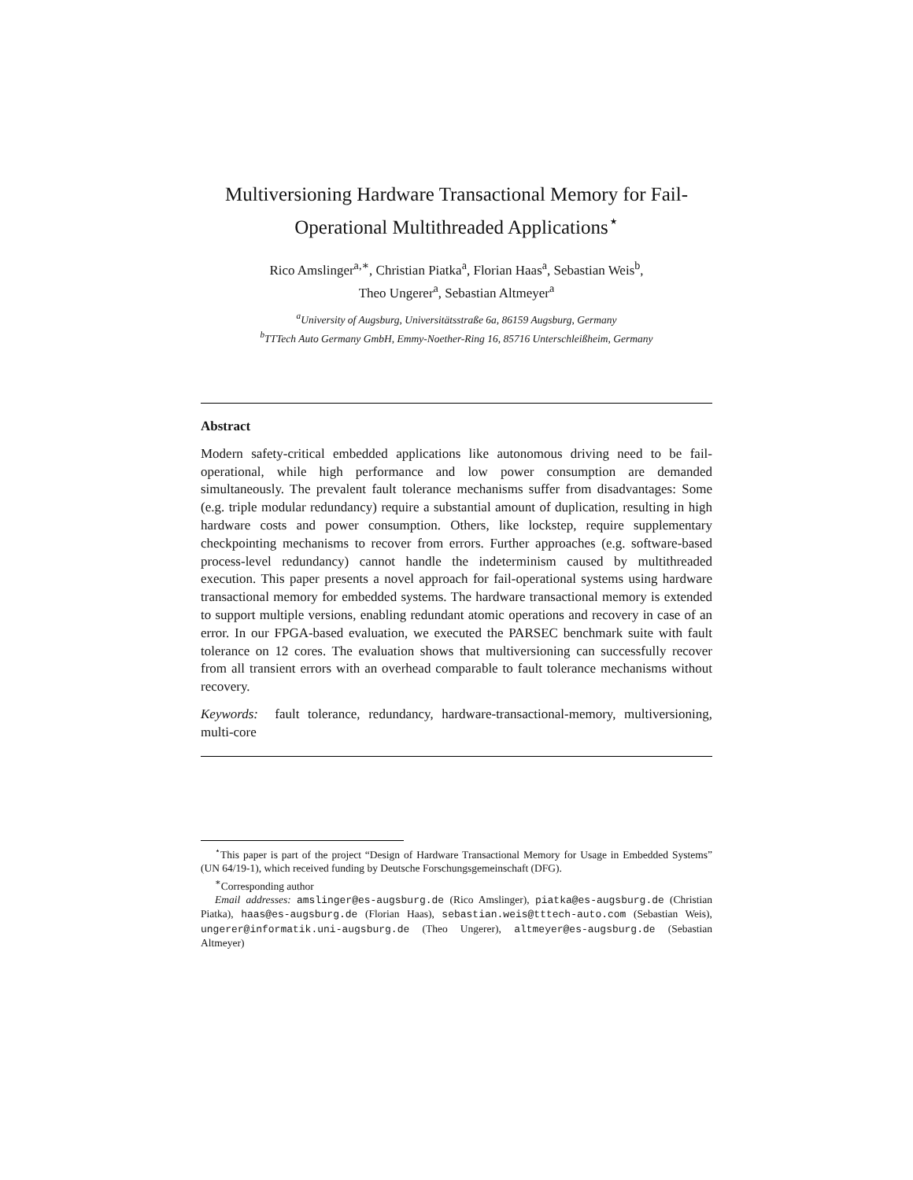Multiversioning Hardware Transactional Memory for Fail-Operational Multithreaded Applications<sup>⋆</sup>
Rico Amslinger<sup>a,∗</sup>, Christian Piatka<sup>a</sup>, Florian Haas<sup>a</sup>, Sebastian Weis<sup>b</sup>,
Theo Ungerer<sup>a</sup>, Sebastian Altmeyer<sup>a</sup>
<sup>a</sup> University of Augsburg, Universitätsstraße 6a, 86159 Augsburg, Germany
<sup>b</sup> TTTech Auto Germany GmbH, Emmy-Noether-Ring 16, 85716 Unterschleißheim, Germany
Abstract
Modern safety-critical embedded applications like autonomous driving need to be fail-operational, while high performance and low power consumption are demanded simultaneously. The prevalent fault tolerance mechanisms suffer from disadvantages: Some (e.g. triple modular redundancy) require a substantial amount of duplication, resulting in high hardware costs and power consumption. Others, like lockstep, require supplementary checkpointing mechanisms to recover from errors. Further approaches (e.g. software-based process-level redundancy) cannot handle the indeterminism caused by multithreaded execution. This paper presents a novel approach for fail-operational systems using hardware transactional memory for embedded systems. The hardware transactional memory is extended to support multiple versions, enabling redundant atomic operations and recovery in case of an error. In our FPGA-based evaluation, we executed the PARSEC benchmark suite with fault tolerance on 12 cores. The evaluation shows that multiversioning can successfully recover from all transient errors with an overhead comparable to fault tolerance mechanisms without recovery.
Keywords: fault tolerance, redundancy, hardware-transactional-memory, multiversioning, multi-core
<sup>⋆</sup>This paper is part of the project “Design of Hardware Transactional Memory for Usage in Embedded Systems” (UN 64/19-1), which received funding by Deutsche Forschungsgemeinschaft (DFG).
<sup>∗</sup>Corresponding author
Email addresses: amslinger@es-augsburg.de (Rico Amslinger), piatka@es-augsburg.de (Christian Piatka), haas@es-augsburg.de (Florian Haas), sebastian.weis@tttech-auto.com (Sebastian Weis), ungerer@informatik.uni-augsburg.de (Theo Ungerer), altmeyer@es-augsburg.de (Sebastian Altmeyer)